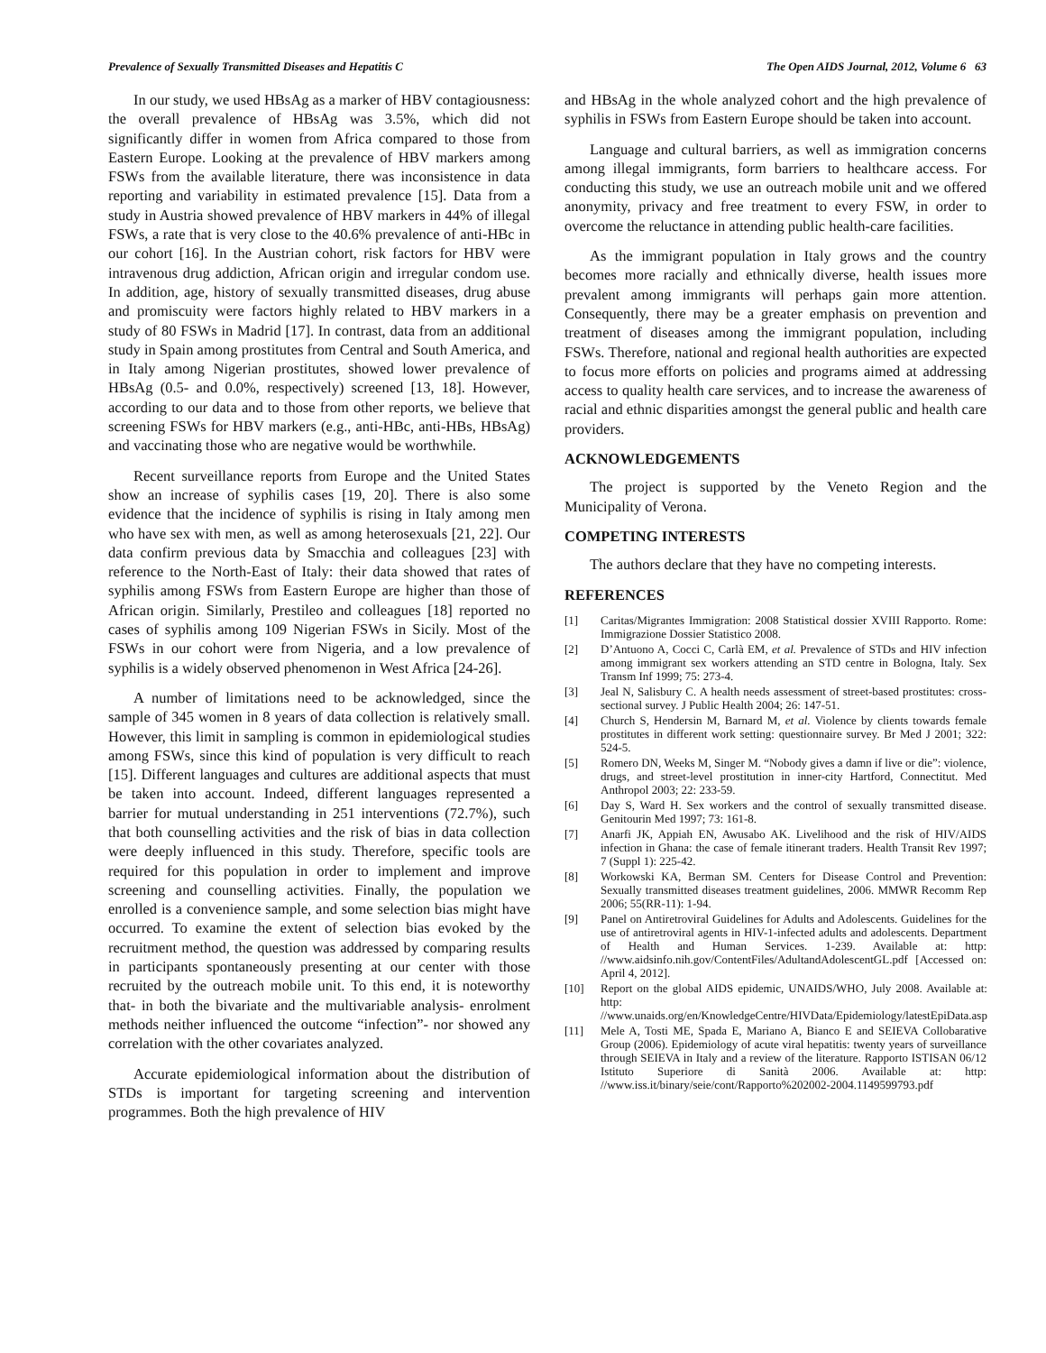Prevalence of Sexually Transmitted Diseases and Hepatitis C The Open AIDS Journal, 2012, Volume 6 63
In our study, we used HBsAg as a marker of HBV contagiousness: the overall prevalence of HBsAg was 3.5%, which did not significantly differ in women from Africa compared to those from Eastern Europe. Looking at the prevalence of HBV markers among FSWs from the available literature, there was inconsistence in data reporting and variability in estimated prevalence [15]. Data from a study in Austria showed prevalence of HBV markers in 44% of illegal FSWs, a rate that is very close to the 40.6% prevalence of anti-HBc in our cohort [16]. In the Austrian cohort, risk factors for HBV were intravenous drug addiction, African origin and irregular condom use. In addition, age, history of sexually transmitted diseases, drug abuse and promiscuity were factors highly related to HBV markers in a study of 80 FSWs in Madrid [17]. In contrast, data from an additional study in Spain among prostitutes from Central and South America, and in Italy among Nigerian prostitutes, showed lower prevalence of HBsAg (0.5- and 0.0%, respectively) screened [13, 18]. However, according to our data and to those from other reports, we believe that screening FSWs for HBV markers (e.g., anti-HBc, anti-HBs, HBsAg) and vaccinating those who are negative would be worthwhile.
Recent surveillance reports from Europe and the United States show an increase of syphilis cases [19, 20]. There is also some evidence that the incidence of syphilis is rising in Italy among men who have sex with men, as well as among heterosexuals [21, 22]. Our data confirm previous data by Smacchia and colleagues [23] with reference to the North-East of Italy: their data showed that rates of syphilis among FSWs from Eastern Europe are higher than those of African origin. Similarly, Prestileo and colleagues [18] reported no cases of syphilis among 109 Nigerian FSWs in Sicily. Most of the FSWs in our cohort were from Nigeria, and a low prevalence of syphilis is a widely observed phenomenon in West Africa [24-26].
A number of limitations need to be acknowledged, since the sample of 345 women in 8 years of data collection is relatively small. However, this limit in sampling is common in epidemiological studies among FSWs, since this kind of population is very difficult to reach [15]. Different languages and cultures are additional aspects that must be taken into account. Indeed, different languages represented a barrier for mutual understanding in 251 interventions (72.7%), such that both counselling activities and the risk of bias in data collection were deeply influenced in this study. Therefore, specific tools are required for this population in order to implement and improve screening and counselling activities. Finally, the population we enrolled is a convenience sample, and some selection bias might have occurred. To examine the extent of selection bias evoked by the recruitment method, the question was addressed by comparing results in participants spontaneously presenting at our center with those recruited by the outreach mobile unit. To this end, it is noteworthy that- in both the bivariate and the multivariable analysis- enrolment methods neither influenced the outcome “infection”- nor showed any correlation with the other covariates analyzed.
Accurate epidemiological information about the distribution of STDs is important for targeting screening and intervention programmes. Both the high prevalence of HIV
and HBsAg in the whole analyzed cohort and the high prevalence of syphilis in FSWs from Eastern Europe should be taken into account.
Language and cultural barriers, as well as immigration concerns among illegal immigrants, form barriers to healthcare access. For conducting this study, we use an outreach mobile unit and we offered anonymity, privacy and free treatment to every FSW, in order to overcome the reluctance in attending public health-care facilities.
As the immigrant population in Italy grows and the country becomes more racially and ethnically diverse, health issues more prevalent among immigrants will perhaps gain more attention. Consequently, there may be a greater emphasis on prevention and treatment of diseases among the immigrant population, including FSWs. Therefore, national and regional health authorities are expected to focus more efforts on policies and programs aimed at addressing access to quality health care services, and to increase the awareness of racial and ethnic disparities amongst the general public and health care providers.
ACKNOWLEDGEMENTS
The project is supported by the Veneto Region and the Municipality of Verona.
COMPETING INTERESTS
The authors declare that they have no competing interests.
REFERENCES
[1] Caritas/Migrantes Immigration: 2008 Statistical dossier XVIII Rapporto. Rome: Immigrazione Dossier Statistico 2008.
[2] D’Antuono A, Cocci C, Carlà EM, et al. Prevalence of STDs and HIV infection among immigrant sex workers attending an STD centre in Bologna, Italy. Sex Transm Inf 1999; 75: 273-4.
[3] Jeal N, Salisbury C. A health needs assessment of street-based prostitutes: cross-sectional survey. J Public Health 2004; 26: 147-51.
[4] Church S, Hendersin M, Barnard M, et al. Violence by clients towards female prostitutes in different work setting: questionnaire survey. Br Med J 2001; 322: 524-5.
[5] Romero DN, Weeks M, Singer M. “Nobody gives a damn if live or die”: violence, drugs, and street-level prostitution in inner-city Hartford, Connectitut. Med Anthropol 2003; 22: 233-59.
[6] Day S, Ward H. Sex workers and the control of sexually transmitted disease. Genitourin Med 1997; 73: 161-8.
[7] Anarfi JK, Appiah EN, Awusabo AK. Livelihood and the risk of HIV/AIDS infection in Ghana: the case of female itinerant traders. Health Transit Rev 1997; 7 (Suppl 1): 225-42.
[8] Workowski KA, Berman SM. Centers for Disease Control and Prevention: Sexually transmitted diseases treatment guidelines, 2006. MMWR Recomm Rep 2006; 55(RR-11): 1-94.
[9] Panel on Antiretroviral Guidelines for Adults and Adolescents. Guidelines for the use of antiretroviral agents in HIV-1-infected adults and adolescents. Department of Health and Human Services. 1-239. Available at: http: //www.aidsinfo.nih.gov/ContentFiles/AdultandAdolescentGL.pdf [Accessed on: April 4, 2012].
[10] Report on the global AIDS epidemic, UNAIDS/WHO, July 2008. Available at: http: //www.unaids.org/en/KnowledgeCentre/HIVData/Epidemiology/latestEpiData.asp
[11] Mele A, Tosti ME, Spada E, Mariano A, Bianco E and SEIEVA Collobarative Group (2006). Epidemiology of acute viral hepatitis: twenty years of surveillance through SEIEVA in Italy and a review of the literature. Rapporto ISTISAN 06/12 Istituto Superiore di Sanità 2006. Available at: http: //www.iss.it/binary/seie/cont/Rapporto%202002-2004.1149599793.pdf